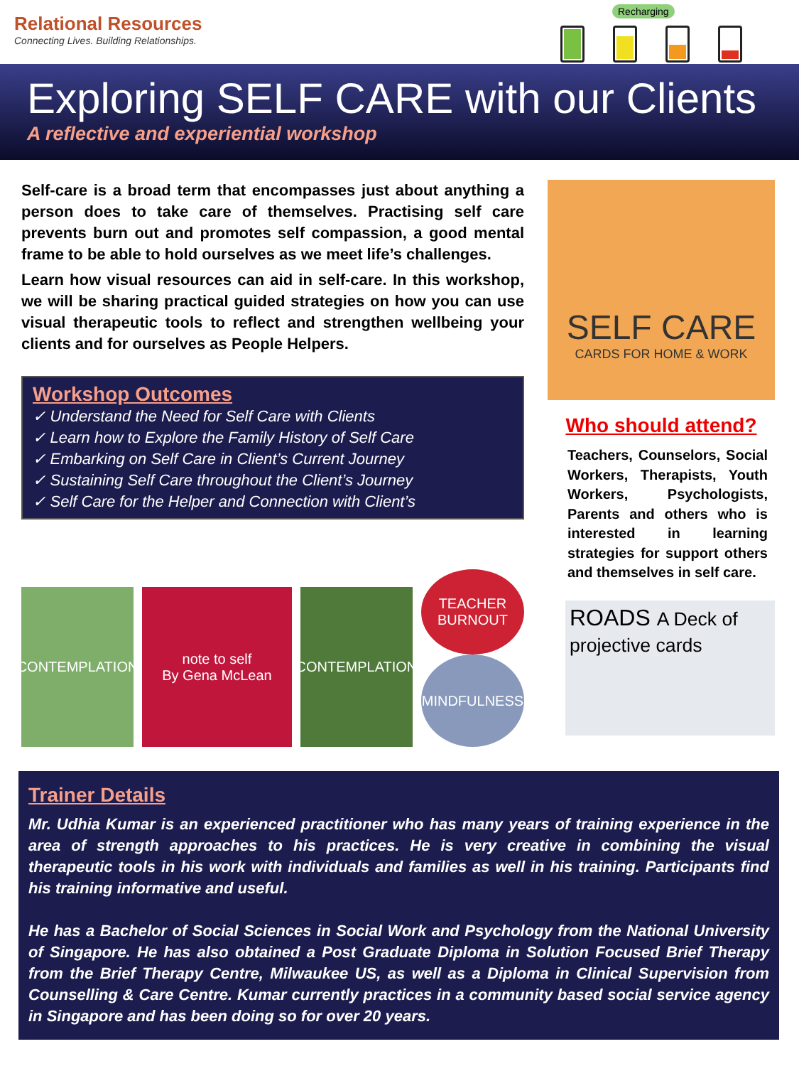Relational Resources
Connecting Lives. Building Relationships.
Recharging
Exploring SELF CARE with our Clients
A reflective and experiential workshop
Self-care is a broad term that encompasses just about anything a person does to take care of themselves. Practising self care prevents burn out and promotes self compassion, a good mental frame to be able to hold ourselves as we meet life’s challenges.
Learn how visual resources can aid in self-care. In this workshop, we will be sharing practical guided strategies on how you can use visual therapeutic tools to reflect and strengthen wellbeing your clients and for ourselves as People Helpers.
Workshop Outcomes
✓ Understand the Need for Self Care with Clients
✓ Learn how to Explore the Family History of Self Care
✓ Embarking on Self Care in Client’s Current Journey
✓ Sustaining Self Care throughout the Client’s Journey
✓ Self Care for the Helper and Connection with Client’s
CONTEMPLATION
note to self
By Gena McLean
CONTEMPLATION
TEACHER BURNOUT
MINDFULNESS
SELF CARE
CARDS FOR HOME & WORK
Who should attend?
Teachers, Counselors, Social Workers, Therapists, Youth Workers, Psychologists, Parents and others who is interested in learning strategies for support others and themselves in self care.
ROADS A Deck of projective cards
Trainer Details
Mr. Udhia Kumar is an experienced practitioner who has many years of training experience in the area of strength approaches to his practices. He is very creative in combining the visual therapeutic tools in his work with individuals and families as well in his training. Participants find his training informative and useful.
He has a Bachelor of Social Sciences in Social Work and Psychology from the National University of Singapore. He has also obtained a Post Graduate Diploma in Solution Focused Brief Therapy from the Brief Therapy Centre, Milwaukee US, as well as a Diploma in Clinical Supervision from Counselling & Care Centre. Kumar currently practices in a community based social service agency in Singapore and has been doing so for over 20 years.